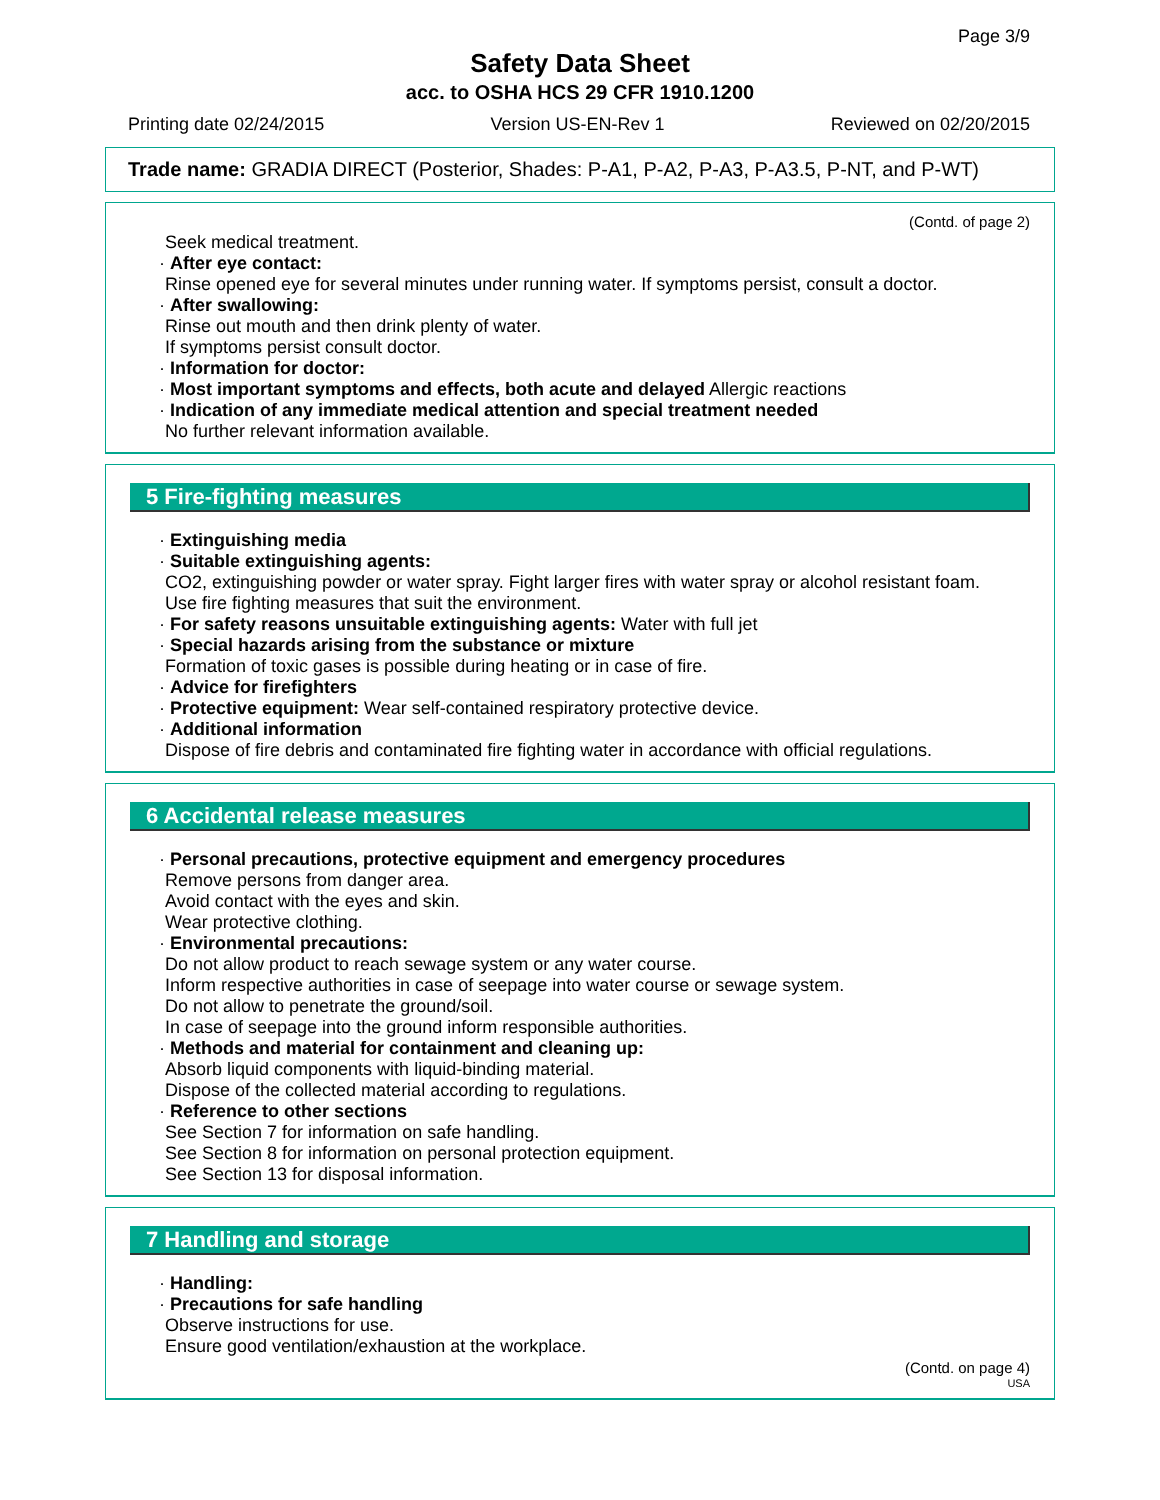Page 3/9
Safety Data Sheet
acc. to OSHA HCS 29 CFR 1910.1200
Printing date 02/24/2015 Version US-EN-Rev 1 Reviewed on 02/20/2015
Trade name: GRADIA DIRECT (Posterior, Shades: P-A1, P-A2, P-A3, P-A3.5, P-NT, and P-WT)
(Contd. of page 2)
Seek medical treatment.
· After eye contact:
Rinse opened eye for several minutes under running water. If symptoms persist, consult a doctor.
· After swallowing:
Rinse out mouth and then drink plenty of water.
If symptoms persist consult doctor.
· Information for doctor:
· Most important symptoms and effects, both acute and delayed Allergic reactions
· Indication of any immediate medical attention and special treatment needed
No further relevant information available.
5 Fire-fighting measures
· Extinguishing media
· Suitable extinguishing agents:
CO2, extinguishing powder or water spray. Fight larger fires with water spray or alcohol resistant foam.
Use fire fighting measures that suit the environment.
· For safety reasons unsuitable extinguishing agents: Water with full jet
· Special hazards arising from the substance or mixture
Formation of toxic gases is possible during heating or in case of fire.
· Advice for firefighters
· Protective equipment: Wear self-contained respiratory protective device.
· Additional information
Dispose of fire debris and contaminated fire fighting water in accordance with official regulations.
6 Accidental release measures
· Personal precautions, protective equipment and emergency procedures
Remove persons from danger area.
Avoid contact with the eyes and skin.
Wear protective clothing.
· Environmental precautions:
Do not allow product to reach sewage system or any water course.
Inform respective authorities in case of seepage into water course or sewage system.
Do not allow to penetrate the ground/soil.
In case of seepage into the ground inform responsible authorities.
· Methods and material for containment and cleaning up:
Absorb liquid components with liquid-binding material.
Dispose of the collected material according to regulations.
· Reference to other sections
See Section 7 for information on safe handling.
See Section 8 for information on personal protection equipment.
See Section 13 for disposal information.
7 Handling and storage
· Handling:
· Precautions for safe handling
Observe instructions for use.
Ensure good ventilation/exhaustion at the workplace.
(Contd. on page 4)
USA